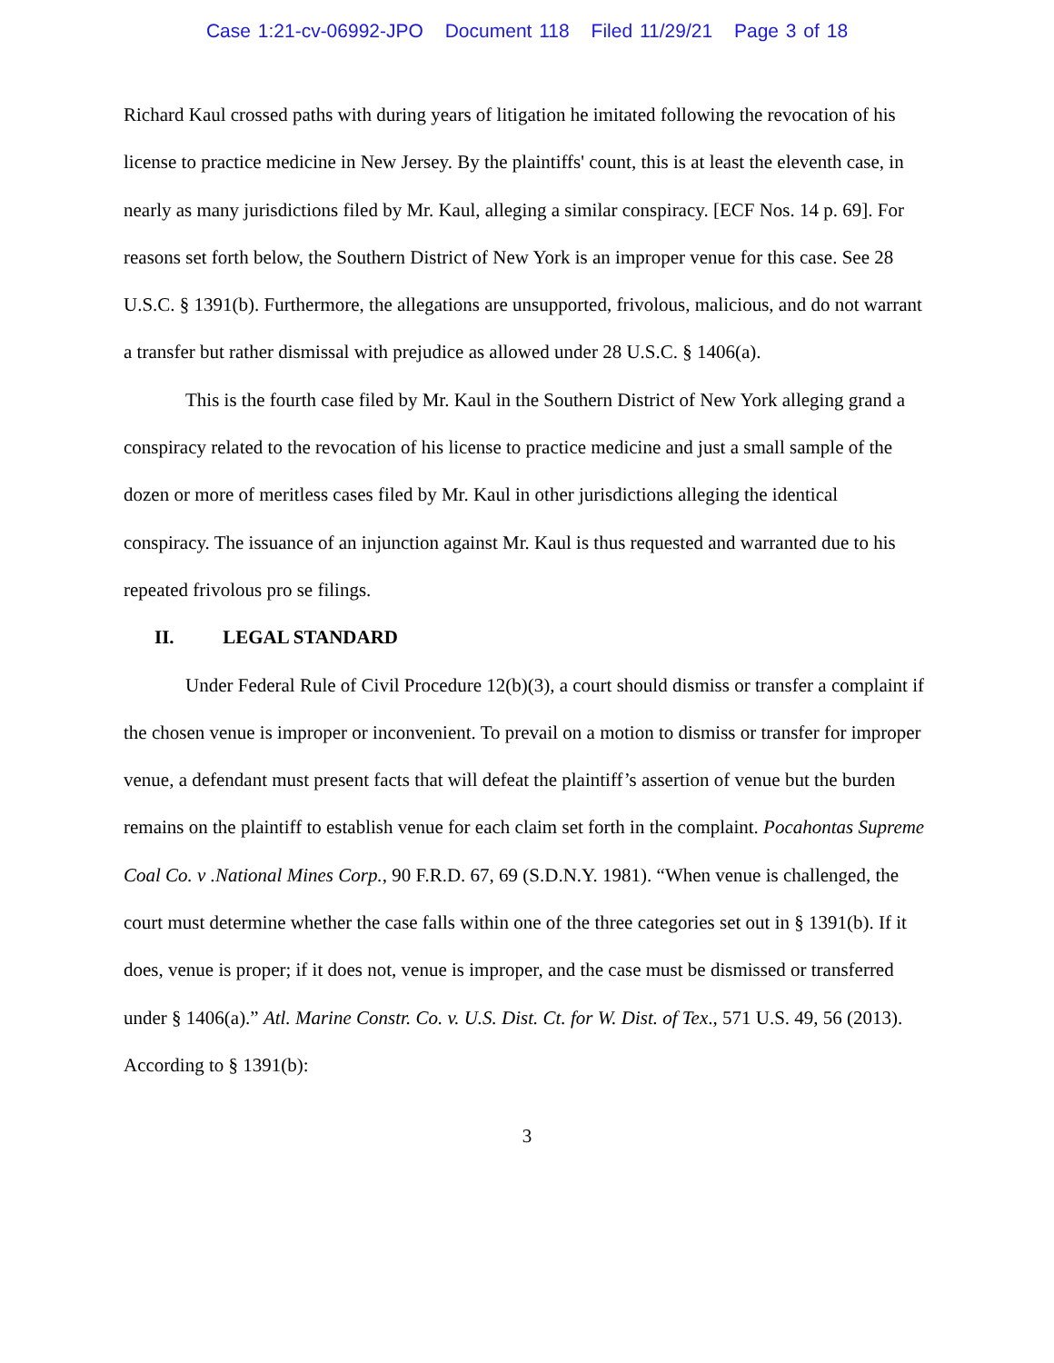Case 1:21-cv-06992-JPO Document 118 Filed 11/29/21 Page 3 of 18
Richard Kaul crossed paths with during years of litigation he imitated following the revocation of his license to practice medicine in New Jersey. By the plaintiffs' count, this is at least the eleventh case, in nearly as many jurisdictions filed by Mr. Kaul, alleging a similar conspiracy. [ECF Nos. 14 p. 69]. For reasons set forth below, the Southern District of New York is an improper venue for this case. See 28 U.S.C. § 1391(b). Furthermore, the allegations are unsupported, frivolous, malicious, and do not warrant a transfer but rather dismissal with prejudice as allowed under 28 U.S.C. § 1406(a).
This is the fourth case filed by Mr. Kaul in the Southern District of New York alleging grand a conspiracy related to the revocation of his license to practice medicine and just a small sample of the dozen or more of meritless cases filed by Mr. Kaul in other jurisdictions alleging the identical conspiracy. The issuance of an injunction against Mr. Kaul is thus requested and warranted due to his repeated frivolous pro se filings.
II. LEGAL STANDARD
Under Federal Rule of Civil Procedure 12(b)(3), a court should dismiss or transfer a complaint if the chosen venue is improper or inconvenient. To prevail on a motion to dismiss or transfer for improper venue, a defendant must present facts that will defeat the plaintiff’s assertion of venue but the burden remains on the plaintiff to establish venue for each claim set forth in the complaint. Pocahontas Supreme Coal Co. v .National Mines Corp., 90 F.R.D. 67, 69 (S.D.N.Y. 1981). “When venue is challenged, the court must determine whether the case falls within one of the three categories set out in § 1391(b). If it does, venue is proper; if it does not, venue is improper, and the case must be dismissed or transferred under § 1406(a).” Atl. Marine Constr. Co. v. U.S. Dist. Ct. for W. Dist. of Tex., 571 U.S. 49, 56 (2013). According to § 1391(b):
3